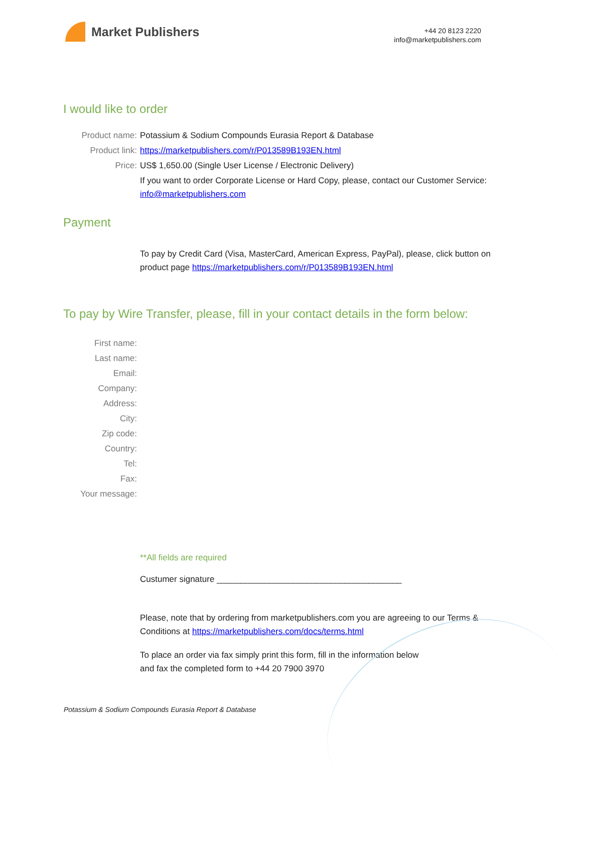Market Publishers
+44 20 8123 2220
info@marketpublishers.com
I would like to order
Product name: Potassium & Sodium Compounds Eurasia Report & Database
Product link: https://marketpublishers.com/r/P013589B193EN.html
Price: US$ 1,650.00 (Single User License / Electronic Delivery)
If you want to order Corporate License or Hard Copy, please, contact our Customer Service:
info@marketpublishers.com
Payment
To pay by Credit Card (Visa, MasterCard, American Express, PayPal), please, click button on product page https://marketpublishers.com/r/P013589B193EN.html
To pay by Wire Transfer, please, fill in your contact details in the form below:
First name:
Last name:
Email:
Company:
Address:
City:
Zip code:
Country:
Tel:
Fax:
Your message:
**All fields are required
Custumer signature _______________________________________
Please, note that by ordering from marketpublishers.com you are agreeing to our Terms & Conditions at https://marketpublishers.com/docs/terms.html
To place an order via fax simply print this form, fill in the information below
and fax the completed form to +44 20 7900 3970
Potassium & Sodium Compounds Eurasia Report & Database